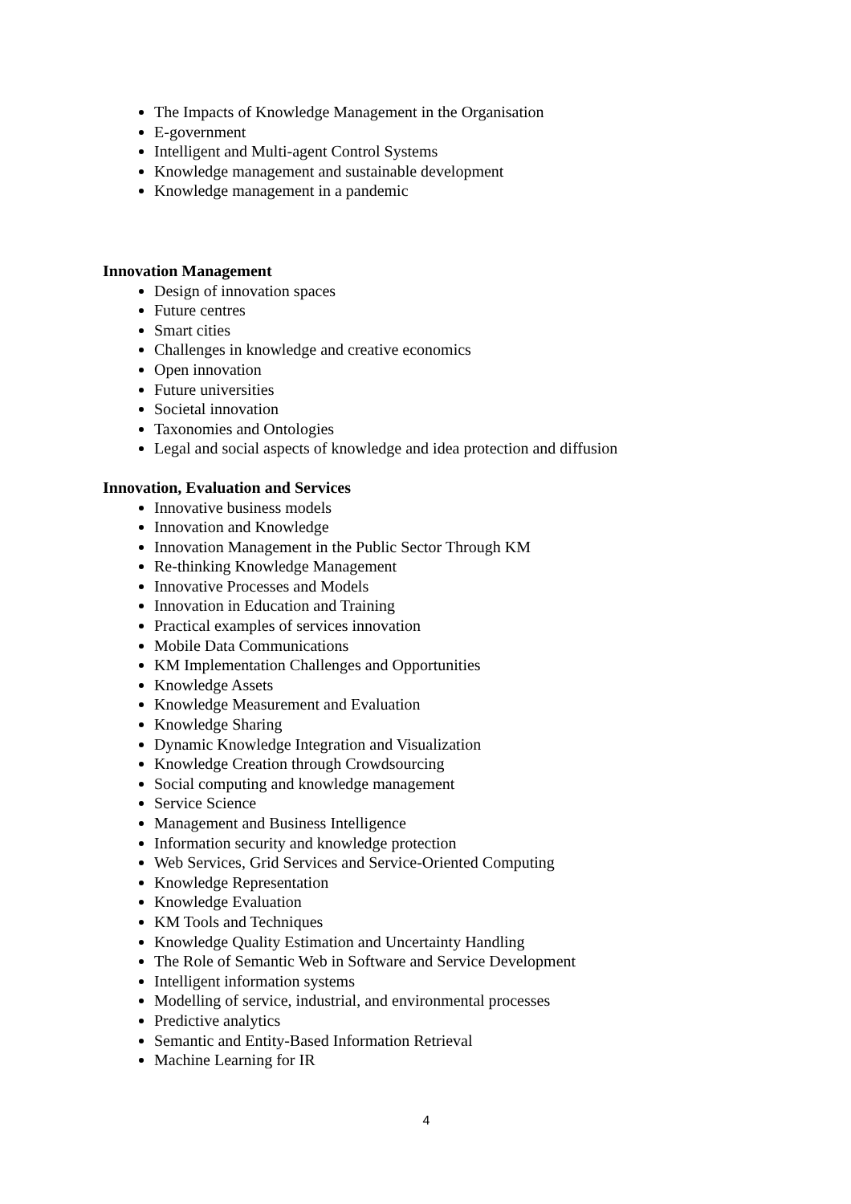The Impacts of Knowledge Management in the Organisation
E-government
Intelligent and Multi-agent Control Systems
Knowledge management and sustainable development
Knowledge management in a pandemic
Innovation Management
Design of innovation spaces
Future centres
Smart cities
Challenges in knowledge and creative economics
Open innovation
Future universities
Societal innovation
Taxonomies and Ontologies
Legal and social aspects of knowledge and idea protection and diffusion
Innovation, Evaluation and Services
Innovative business models
Innovation and Knowledge
Innovation Management in the Public Sector Through KM
Re-thinking Knowledge Management
Innovative Processes and Models
Innovation in Education and Training
Practical examples of services innovation
Mobile Data Communications
KM Implementation Challenges and Opportunities
Knowledge Assets
Knowledge Measurement and Evaluation
Knowledge Sharing
Dynamic Knowledge Integration and Visualization
Knowledge Creation through Crowdsourcing
Social computing and knowledge management
Service Science
Management and Business Intelligence
Information security and knowledge protection
Web Services, Grid Services and Service-Oriented Computing
Knowledge Representation
Knowledge Evaluation
KM Tools and Techniques
Knowledge Quality Estimation and Uncertainty Handling
The Role of Semantic Web in Software and Service Development
Intelligent information systems
Modelling of service, industrial, and environmental processes
Predictive analytics
Semantic and Entity-Based Information Retrieval
Machine Learning for IR
4